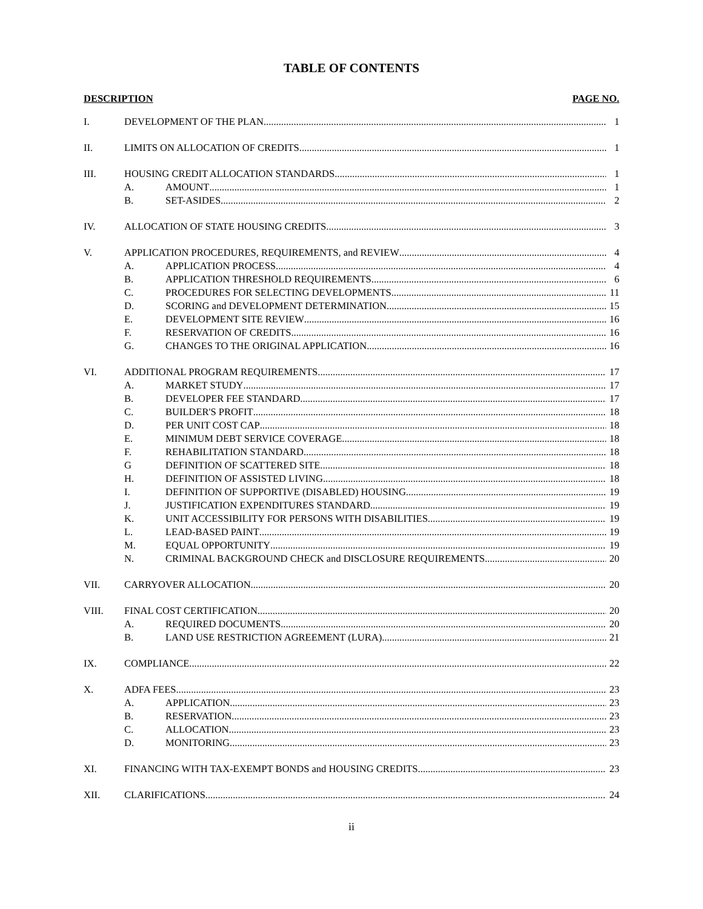TABLE OF CONTENTS
DESCRIPTION PAGE NO.
I. DEVELOPMENT OF THE PLAN 1
II. LIMITS ON ALLOCATION OF CREDITS 1
III. HOUSING CREDIT ALLOCATION STANDARDS 1
A. AMOUNT 1
B. SET-ASIDES 2
IV. ALLOCATION OF STATE HOUSING CREDITS 3
V. APPLICATION PROCEDURES, REQUIREMENTS, and REVIEW 4
A. APPLICATION PROCESS 4
B. APPLICATION THRESHOLD REQUIREMENTS 6
C. PROCEDURES FOR SELECTING DEVELOPMENTS 11
D. SCORING and DEVELOPMENT DETERMINATION 15
E. DEVELOPMENT SITE REVIEW 16
F. RESERVATION OF CREDITS 16
G. CHANGES TO THE ORIGINAL APPLICATION 16
VI. ADDITIONAL PROGRAM REQUIREMENTS 17
A. MARKET STUDY 17
B. DEVELOPER FEE STANDARD 17
C. BUILDER'S PROFIT 18
D. PER UNIT COST CAP 18
E. MINIMUM DEBT SERVICE COVERAGE 18
F. REHABILITATION STANDARD 18
G DEFINITION OF SCATTERED SITE 18
H. DEFINITION OF ASSISTED LIVING 18
I. DEFINITION OF SUPPORTIVE (DISABLED) HOUSING 19
J. JUSTIFICATION EXPENDITURES STANDARD 19
K. UNIT ACCESSIBILITY FOR PERSONS WITH DISABILITIES 19
L. LEAD-BASED PAINT 19
M. EQUAL OPPORTUNITY 19
N. CRIMINAL BACKGROUND CHECK and DISCLOSURE REQUIREMENTS 20
VII. CARRYOVER ALLOCATION 20
VIII. FINAL COST CERTIFICATION 20
A. REQUIRED DOCUMENTS 20
B. LAND USE RESTRICTION AGREEMENT (LURA) 21
IX. COMPLIANCE 22
X. ADFA FEES 23
A. APPLICATION 23
B. RESERVATION 23
C. ALLOCATION 23
D. MONITORING 23
XI. FINANCING WITH TAX-EXEMPT BONDS and HOUSING CREDITS 23
XII. CLARIFICATIONS 24
ii